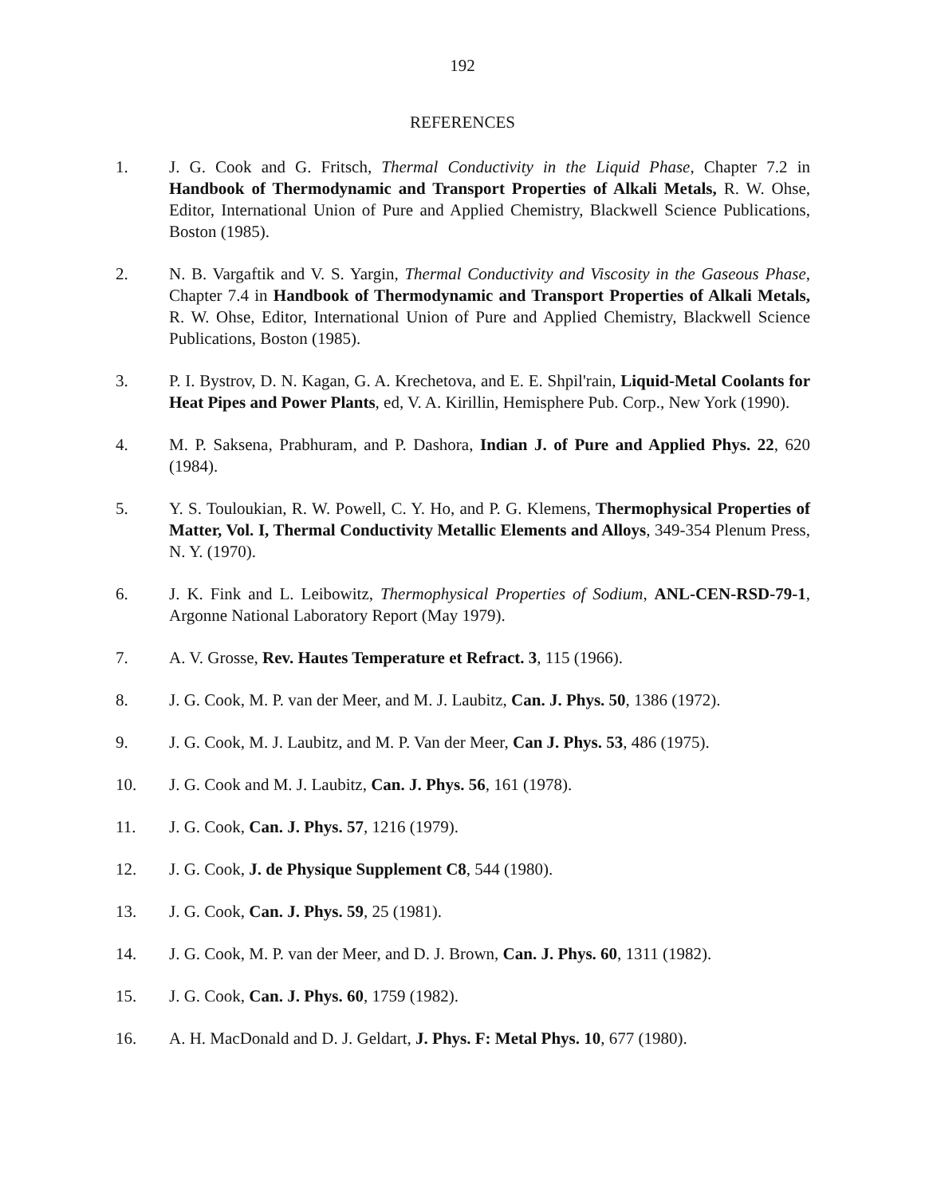192
REFERENCES
1. J. G. Cook and G. Fritsch, Thermal Conductivity in the Liquid Phase, Chapter 7.2 in Handbook of Thermodynamic and Transport Properties of Alkali Metals, R. W. Ohse, Editor, International Union of Pure and Applied Chemistry, Blackwell Science Publications, Boston (1985).
2. N. B. Vargaftik and V. S. Yargin, Thermal Conductivity and Viscosity in the Gaseous Phase, Chapter 7.4 in Handbook of Thermodynamic and Transport Properties of Alkali Metals, R. W. Ohse, Editor, International Union of Pure and Applied Chemistry, Blackwell Science Publications, Boston (1985).
3. P. I. Bystrov, D. N. Kagan, G. A. Krechetova, and E. E. Shpil'rain, Liquid-Metal Coolants for Heat Pipes and Power Plants, ed, V. A. Kirillin, Hemisphere Pub. Corp., New York (1990).
4. M. P. Saksena, Prabhuram, and P. Dashora, Indian J. of Pure and Applied Phys. 22, 620 (1984).
5. Y. S. Touloukian, R. W. Powell, C. Y. Ho, and P. G. Klemens, Thermophysical Properties of Matter, Vol. I, Thermal Conductivity Metallic Elements and Alloys, 349-354 Plenum Press, N. Y. (1970).
6. J. K. Fink and L. Leibowitz, Thermophysical Properties of Sodium, ANL-CEN-RSD-79-1, Argonne National Laboratory Report (May 1979).
7. A. V. Grosse, Rev. Hautes Temperature et Refract. 3, 115 (1966).
8. J. G. Cook, M. P. van der Meer, and M. J. Laubitz, Can. J. Phys. 50, 1386 (1972).
9. J. G. Cook, M. J. Laubitz, and M. P. Van der Meer, Can J. Phys. 53, 486 (1975).
10. J. G. Cook and M. J. Laubitz, Can. J. Phys. 56, 161 (1978).
11. J. G. Cook, Can. J. Phys. 57, 1216 (1979).
12. J. G. Cook, J. de Physique Supplement C8, 544 (1980).
13. J. G. Cook, Can. J. Phys. 59, 25 (1981).
14. J. G. Cook, M. P. van der Meer, and D. J. Brown, Can. J. Phys. 60, 1311 (1982).
15. J. G. Cook, Can. J. Phys. 60, 1759 (1982).
16. A. H. MacDonald and D. J. Geldart, J. Phys. F: Metal Phys. 10, 677 (1980).